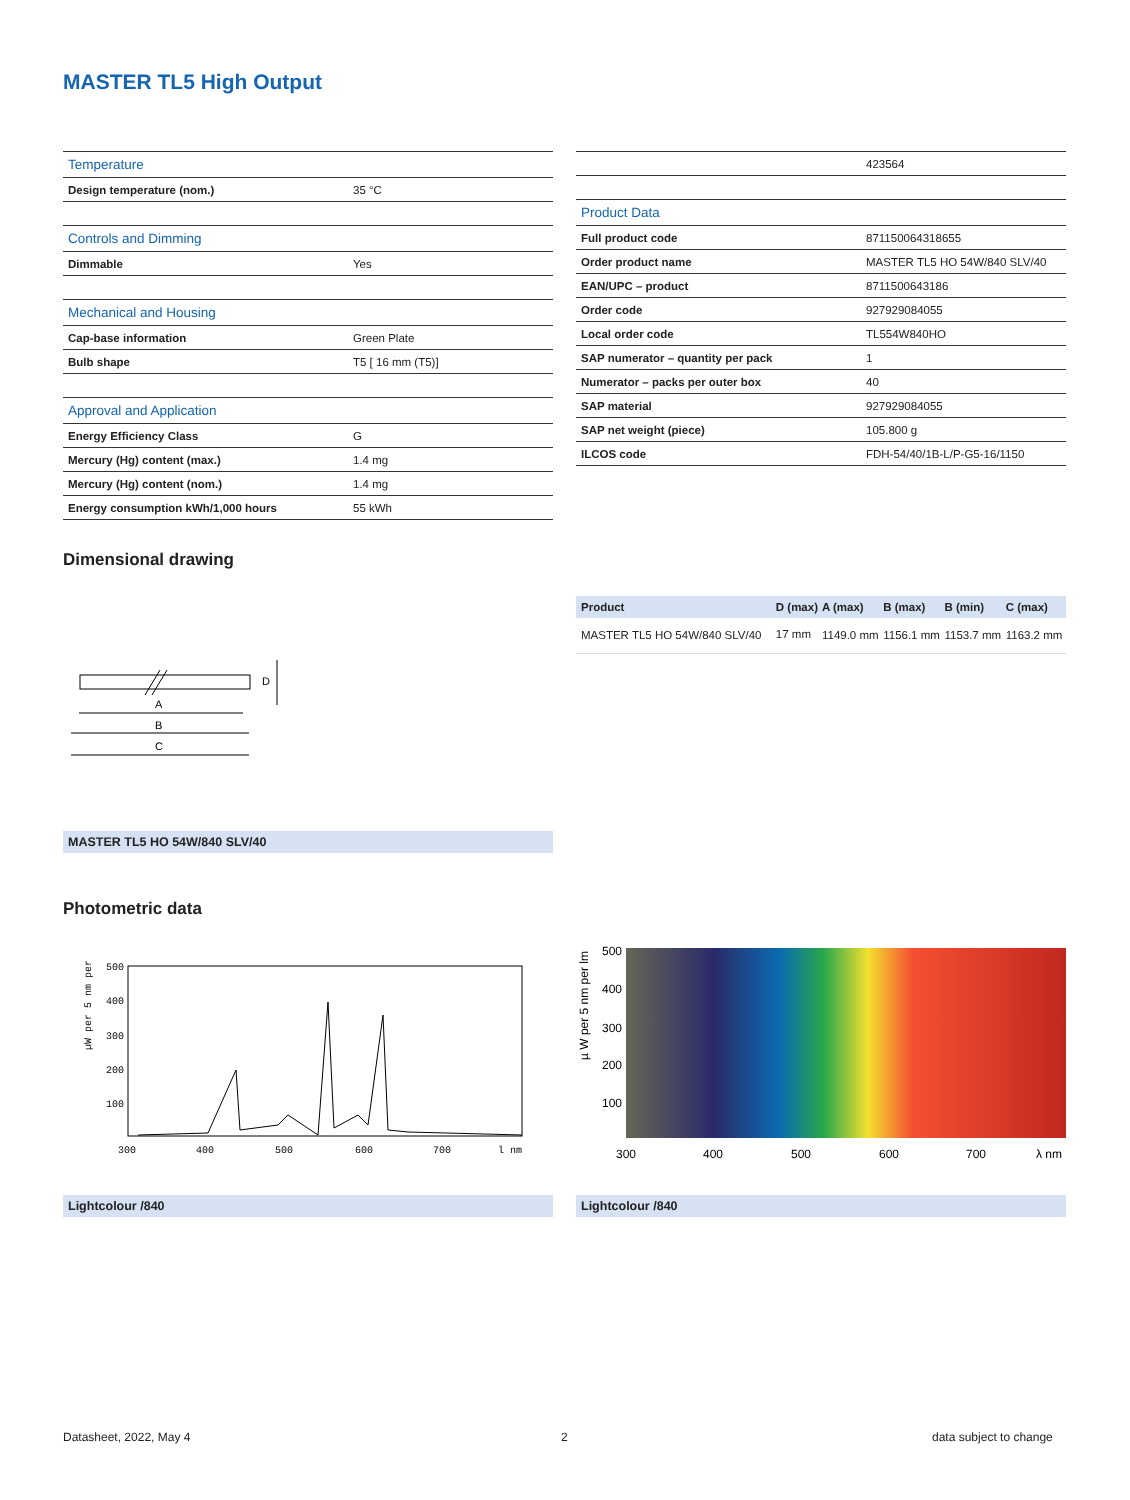MASTER TL5 High Output
| Temperature | |
| Design temperature (nom.) | 35 °C |
| Controls and Dimming | |
| Dimmable | Yes |
| Mechanical and Housing | |
| Cap-base information | Green Plate |
| Bulb shape | T5 [ 16 mm (T5)] |
| Approval and Application | |
| Energy Efficiency Class | G |
| Mercury (Hg) content (max.) | 1.4 mg |
| Mercury (Hg) content (nom.) | 1.4 mg |
| Energy consumption kWh/1,000 hours | 55 kWh |
| | 423564 |
| Product Data | |
| Full product code | 871150064318655 |
| Order product name | MASTER TL5 HO 54W/840 SLV/40 |
| EAN/UPC – product | 8711500643186 |
| Order code | 927929084055 |
| Local order code | TL554W840HO |
| SAP numerator – quantity per pack | 1 |
| Numerator – packs per outer box | 40 |
| SAP material | 927929084055 |
| SAP net weight (piece) | 105.800 g |
| ILCOS code | FDH-54/40/1B-L/P-G5-16/1150 |
Dimensional drawing
| Product | D (max) | A (max) | B (max) | B (min) | C (max) |
| --- | --- | --- | --- | --- | --- |
| MASTER TL5 HO 54W/840 SLV/40 | 17 mm | 1149.0 mm | 1156.1 mm | 1153.7 mm | 1163.2 mm |
A
B
C
D
MASTER TL5 HO 54W/840 SLV/40
Photometric data
500
400
300
200
100
300
400
500
600
700
l nm
µW per 5 nm per
500
400
300
200
100
300
400
500
600
700
λ nm
µ W per 5 nm per lm
Lightcolour /840 Lightcolour /840
Datasheet, 2022, May 4 2 data subject to change